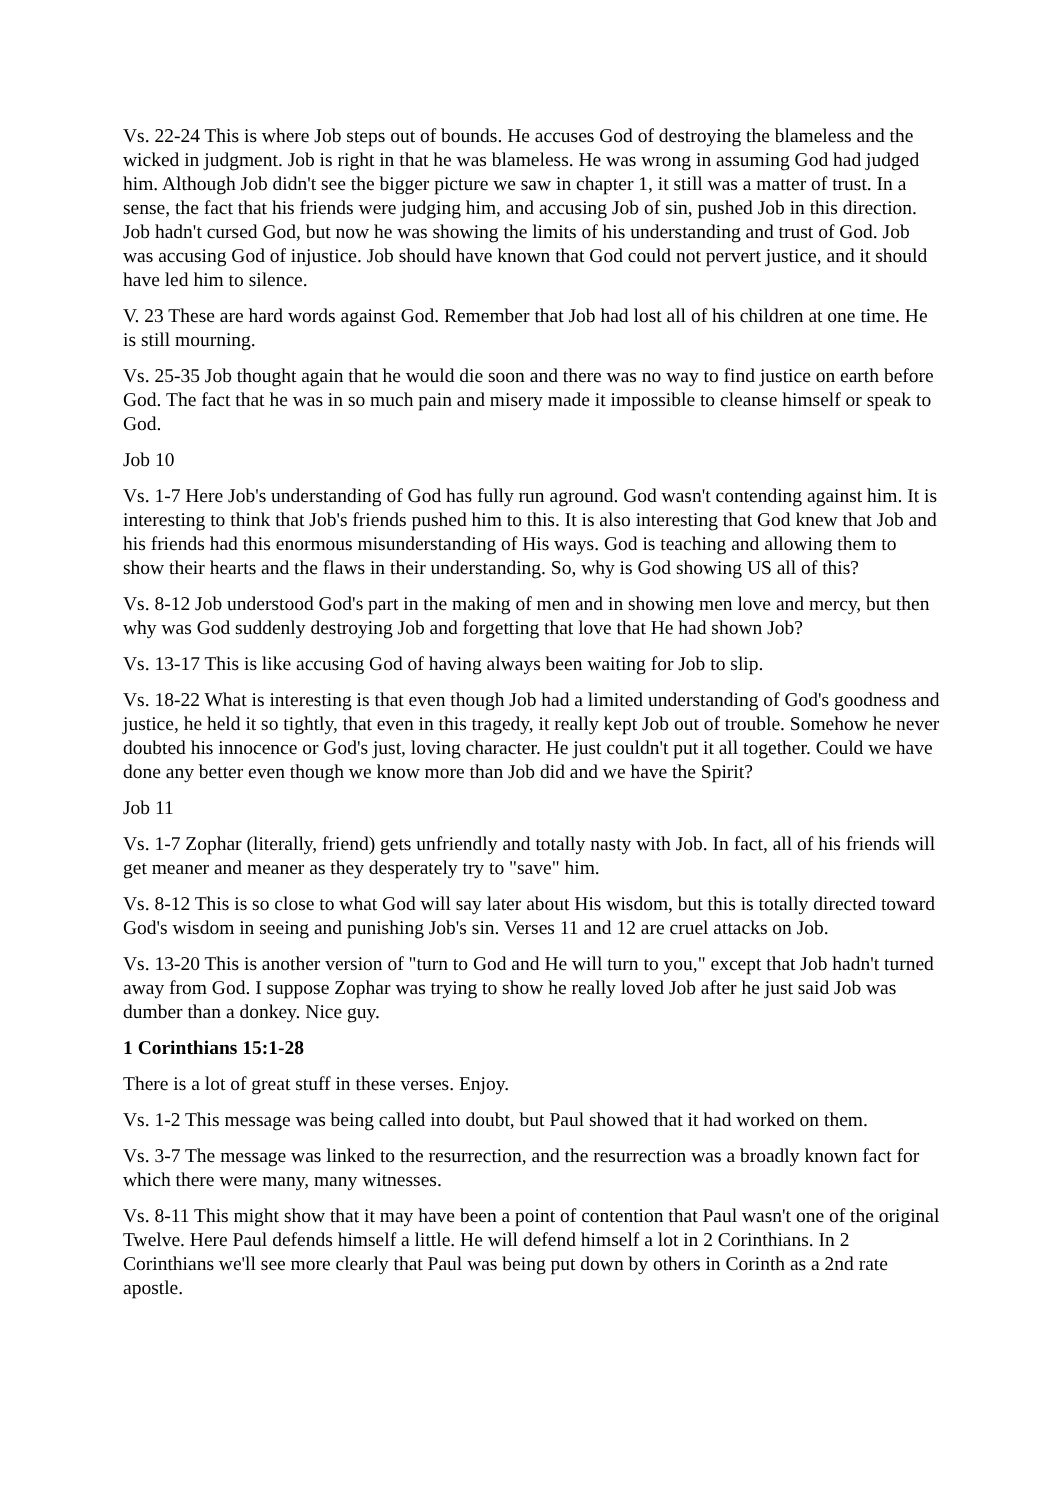Vs. 22-24 This is where Job steps out of bounds. He accuses God of destroying the blameless and the wicked in judgment. Job is right in that he was blameless. He was wrong in assuming God had judged him. Although Job didn't see the bigger picture we saw in chapter 1, it still was a matter of trust. In a sense, the fact that his friends were judging him, and accusing Job of sin, pushed Job in this direction. Job hadn't cursed God, but now he was showing the limits of his understanding and trust of God. Job was accusing God of injustice. Job should have known that God could not pervert justice, and it should have led him to silence.
V. 23 These are hard words against God. Remember that Job had lost all of his children at one time. He is still mourning.
Vs. 25-35 Job thought again that he would die soon and there was no way to find justice on earth before God. The fact that he was in so much pain and misery made it impossible to cleanse himself or speak to God.
Job 10
Vs. 1-7 Here Job's understanding of God has fully run aground. God wasn't contending against him. It is interesting to think that Job's friends pushed him to this. It is also interesting that God knew that Job and his friends had this enormous misunderstanding of His ways. God is teaching and allowing them to show their hearts and the flaws in their understanding. So, why is God showing US all of this?
Vs. 8-12 Job understood God's part in the making of men and in showing men love and mercy, but then why was God suddenly destroying Job and forgetting that love that He had shown Job?
Vs. 13-17 This is like accusing God of having always been waiting for Job to slip.
Vs. 18-22 What is interesting is that even though Job had a limited understanding of God's goodness and justice, he held it so tightly, that even in this tragedy, it really kept Job out of trouble. Somehow he never doubted his innocence or God's just, loving character. He just couldn't put it all together. Could we have done any better even though we know more than Job did and we have the Spirit?
Job 11
Vs. 1-7 Zophar (literally, friend) gets unfriendly and totally nasty with Job. In fact, all of his friends will get meaner and meaner as they desperately try to "save" him.
Vs. 8-12 This is so close to what God will say later about His wisdom, but this is totally directed toward God's wisdom in seeing and punishing Job's sin. Verses 11 and 12 are cruel attacks on Job.
Vs. 13-20 This is another version of "turn to God and He will turn to you," except that Job hadn't turned away from God. I suppose Zophar was trying to show he really loved Job after he just said Job was dumber than a donkey. Nice guy.
1 Corinthians 15:1-28
There is a lot of great stuff in these verses. Enjoy.
Vs. 1-2 This message was being called into doubt, but Paul showed that it had worked on them.
Vs. 3-7 The message was linked to the resurrection, and the resurrection was a broadly known fact for which there were many, many witnesses.
Vs. 8-11 This might show that it may have been a point of contention that Paul wasn't one of the original Twelve. Here Paul defends himself a little. He will defend himself a lot in 2 Corinthians. In 2 Corinthians we'll see more clearly that Paul was being put down by others in Corinth as a 2nd rate apostle.